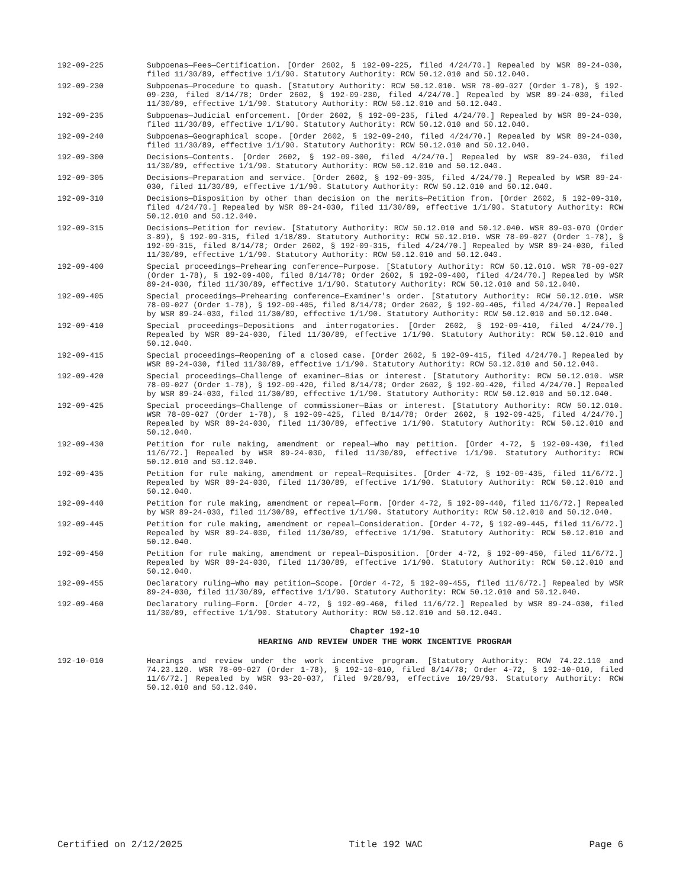192-09-225 Subpoenas—Fees—Certification. [Order 2602, § 192-09-225, filed 4/24/70.] Repealed by WSR 89-24-030, filed 11/30/89, effective 1/1/90. Statutory Authority: RCW 50.12.010 and 50.12.040.
192-09-230 Subpoenas—Procedure to quash. [Statutory Authority: RCW 50.12.010. WSR 78-09-027 (Order 1-78), § 192-09-230, filed 8/14/78; Order 2602, § 192-09-230, filed 4/24/70.] Repealed by WSR 89-24-030, filed 11/30/89, effective 1/1/90. Statutory Authority: RCW 50.12.010 and 50.12.040.
192-09-235 Subpoenas—Judicial enforcement. [Order 2602, § 192-09-235, filed 4/24/70.] Repealed by WSR 89-24-030, filed 11/30/89, effective 1/1/90. Statutory Authority: RCW 50.12.010 and 50.12.040.
192-09-240 Subpoenas—Geographical scope. [Order 2602, § 192-09-240, filed 4/24/70.] Repealed by WSR 89-24-030, filed 11/30/89, effective 1/1/90. Statutory Authority: RCW 50.12.010 and 50.12.040.
192-09-300 Decisions—Contents. [Order 2602, § 192-09-300, filed 4/24/70.] Repealed by WSR 89-24-030, filed 11/30/89, effective 1/1/90. Statutory Authority: RCW 50.12.010 and 50.12.040.
192-09-305 Decisions—Preparation and service. [Order 2602, § 192-09-305, filed 4/24/70.] Repealed by WSR 89-24-030, filed 11/30/89, effective 1/1/90. Statutory Authority: RCW 50.12.010 and 50.12.040.
192-09-310 Decisions—Disposition by other than decision on the merits—Petition from. [Order 2602, § 192-09-310, filed 4/24/70.] Repealed by WSR 89-24-030, filed 11/30/89, effective 1/1/90. Statutory Authority: RCW 50.12.010 and 50.12.040.
192-09-315 Decisions—Petition for review. [Statutory Authority: RCW 50.12.010 and 50.12.040. WSR 89-03-070 (Order 3-89), § 192-09-315, filed 1/18/89. Statutory Authority: RCW 50.12.010. WSR 78-09-027 (Order 1-78), § 192-09-315, filed 8/14/78; Order 2602, § 192-09-315, filed 4/24/70.] Repealed by WSR 89-24-030, filed 11/30/89, effective 1/1/90. Statutory Authority: RCW 50.12.010 and 50.12.040.
192-09-400 Special proceedings—Prehearing conference—Purpose. [Statutory Authority: RCW 50.12.010. WSR 78-09-027 (Order 1-78), § 192-09-400, filed 8/14/78; Order 2602, § 192-09-400, filed 4/24/70.] Repealed by WSR 89-24-030, filed 11/30/89, effective 1/1/90. Statutory Authority: RCW 50.12.010 and 50.12.040.
192-09-405 Special proceedings—Prehearing conference—Examiner's order. [Statutory Authority: RCW 50.12.010. WSR 78-09-027 (Order 1-78), § 192-09-405, filed 8/14/78; Order 2602, § 192-09-405, filed 4/24/70.] Repealed by WSR 89-24-030, filed 11/30/89, effective 1/1/90. Statutory Authority: RCW 50.12.010 and 50.12.040.
192-09-410 Special proceedings—Depositions and interrogatories. [Order 2602, § 192-09-410, filed 4/24/70.] Repealed by WSR 89-24-030, filed 11/30/89, effective 1/1/90. Statutory Authority: RCW 50.12.010 and 50.12.040.
192-09-415 Special proceedings—Reopening of a closed case. [Order 2602, § 192-09-415, filed 4/24/70.] Repealed by WSR 89-24-030, filed 11/30/89, effective 1/1/90. Statutory Authority: RCW 50.12.010 and 50.12.040.
192-09-420 Special proceedings—Challenge of examiner—Bias or interest. [Statutory Authority: RCW 50.12.010. WSR 78-09-027 (Order 1-78), § 192-09-420, filed 8/14/78; Order 2602, § 192-09-420, filed 4/24/70.] Repealed by WSR 89-24-030, filed 11/30/89, effective 1/1/90. Statutory Authority: RCW 50.12.010 and 50.12.040.
192-09-425 Special proceedings—Challenge of commissioner—Bias or interest. [Statutory Authority: RCW 50.12.010. WSR 78-09-027 (Order 1-78), § 192-09-425, filed 8/14/78; Order 2602, § 192-09-425, filed 4/24/70.] Repealed by WSR 89-24-030, filed 11/30/89, effective 1/1/90. Statutory Authority: RCW 50.12.010 and 50.12.040.
192-09-430 Petition for rule making, amendment or repeal—Who may petition. [Order 4-72, § 192-09-430, filed 11/6/72.] Repealed by WSR 89-24-030, filed 11/30/89, effective 1/1/90. Statutory Authority: RCW 50.12.010 and 50.12.040.
192-09-435 Petition for rule making, amendment or repeal—Requisites. [Order 4-72, § 192-09-435, filed 11/6/72.] Repealed by WSR 89-24-030, filed 11/30/89, effective 1/1/90. Statutory Authority: RCW 50.12.010 and 50.12.040.
192-09-440 Petition for rule making, amendment or repeal—Form. [Order 4-72, § 192-09-440, filed 11/6/72.] Repealed by WSR 89-24-030, filed 11/30/89, effective 1/1/90. Statutory Authority: RCW 50.12.010 and 50.12.040.
192-09-445 Petition for rule making, amendment or repeal—Consideration. [Order 4-72, § 192-09-445, filed 11/6/72.] Repealed by WSR 89-24-030, filed 11/30/89, effective 1/1/90. Statutory Authority: RCW 50.12.010 and 50.12.040.
192-09-450 Petition for rule making, amendment or repeal—Disposition. [Order 4-72, § 192-09-450, filed 11/6/72.] Repealed by WSR 89-24-030, filed 11/30/89, effective 1/1/90. Statutory Authority: RCW 50.12.010 and 50.12.040.
192-09-455 Declaratory ruling—Who may petition—Scope. [Order 4-72, § 192-09-455, filed 11/6/72.] Repealed by WSR 89-24-030, filed 11/30/89, effective 1/1/90. Statutory Authority: RCW 50.12.010 and 50.12.040.
192-09-460 Declaratory ruling—Form. [Order 4-72, § 192-09-460, filed 11/6/72.] Repealed by WSR 89-24-030, filed 11/30/89, effective 1/1/90. Statutory Authority: RCW 50.12.010 and 50.12.040.
Chapter 192-10
HEARING AND REVIEW UNDER THE WORK INCENTIVE PROGRAM
192-10-010 Hearings and review under the work incentive program. [Statutory Authority: RCW 74.22.110 and 74.23.120. WSR 78-09-027 (Order 1-78), § 192-10-010, filed 8/14/78; Order 4-72, § 192-10-010, filed 11/6/72.] Repealed by WSR 93-20-037, filed 9/28/93, effective 10/29/93. Statutory Authority: RCW 50.12.010 and 50.12.040.
Certified on 2/12/2025 Title 192 WAC Page 6